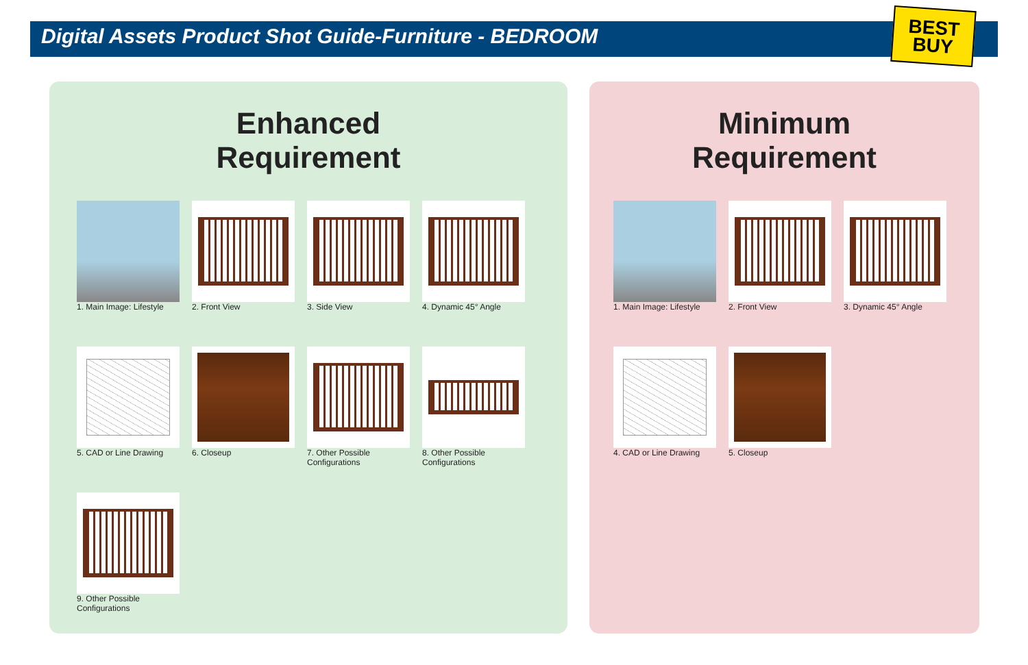Digital Assets Product Shot Guide-Furniture - BEDROOM
BEST
BUY
Enhanced
Requirement
1. Main Image: Lifestyle
2. Front View
3. Side View
4. Dynamic 45° Angle
5. CAD or Line Drawing
6. Closeup
7. Other Possible Configurations
8. Other Possible Configurations
9. Other Possible Configurations
Minimum
Requirement
1. Main Image: Lifestyle
2. Front View
3. Dynamic 45° Angle
4. CAD or Line Drawing
5. Closeup